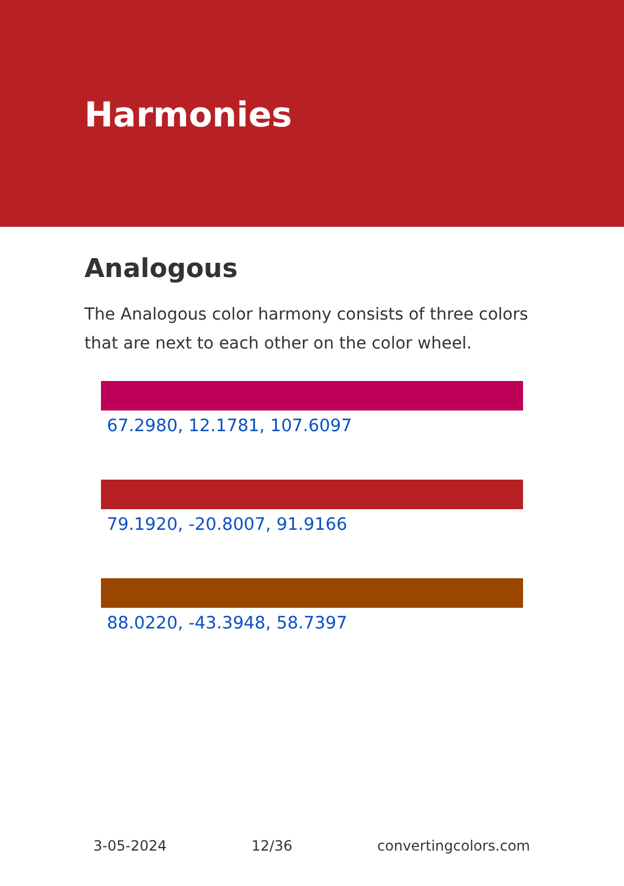Harmonies
Analogous
The Analogous color harmony consists of three colors that are next to each other on the color wheel.
67.2980, 12.1781, 107.6097
79.1920, -20.8007, 91.9166
88.0220, -43.3948, 58.7397
3-05-2024 12/36 convertingcolors.com